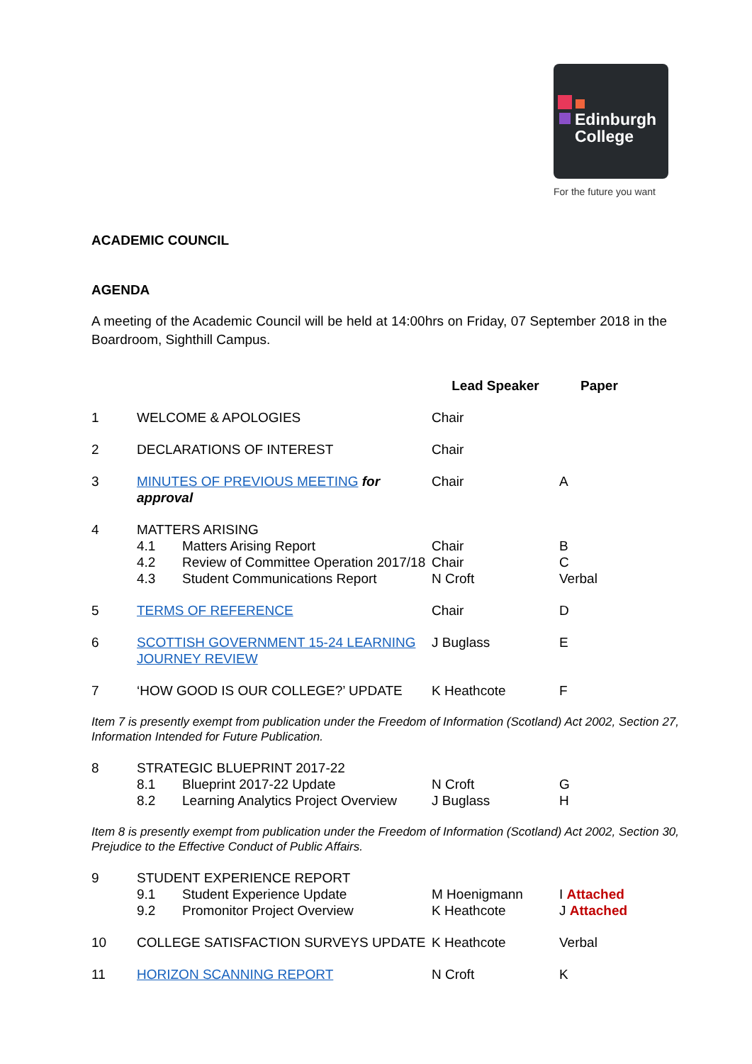Edinburgh
College
For the future you want
ACADEMIC COUNCIL
AGENDA
A meeting of the Academic Council will be held at 14:00hrs on Friday, 07 September 2018 in the Boardroom, Sighthill Campus.
| | | | Lead Speaker | Paper |
| --- | --- | --- | --- | --- |
| 1 | WELCOME & APOLOGIES | | Chair | |
| 2 | DECLARATIONS OF INTEREST | | Chair | |
| 3 | MINUTES OF PREVIOUS MEETING for approval | | Chair | A |
| 4 | MATTERS ARISING | | | |
| | 4.1 | Matters Arising Report | Chair | B |
| | 4.2 | Review of Committee Operation 2017/18 | Chair | C |
| | 4.3 | Student Communications Report | N Croft | Verbal |
| 5 | TERMS OF REFERENCE | | Chair | D |
| 6 | SCOTTISH GOVERNMENT 15-24 LEARNING JOURNEY REVIEW | | J Buglass | E |
| 7 | ‘HOW GOOD IS OUR COLLEGE?’ UPDATE | | K Heathcote | F |
| Item 7 is presently exempt from publication under the Freedom of Information (Scotland) Act 2002, Section 27, Information Intended for Future Publication. | | | | |
| 8 | STRATEGIC BLUEPRINT 2017-22 | | | |
| | 8.1 | Blueprint 2017-22 Update | N Croft | G |
| | 8.2 | Learning Analytics Project Overview | J Buglass | H |
| Item 8 is presently exempt from publication under the Freedom of Information (Scotland) Act 2002, Section 30, Prejudice to the Effective Conduct of Public Affairs. | | | | |
| 9 | STUDENT EXPERIENCE REPORT | | | |
| | 9.1 | Student Experience Update | M Hoenigmann | I Attached |
| | 9.2 | Promonitor Project Overview | K Heathcote | J Attached |
| 10 | COLLEGE SATISFACTION SURVEYS UPDATE | | K Heathcote | Verbal |
| 11 | HORIZON SCANNING REPORT | | N Croft | K |